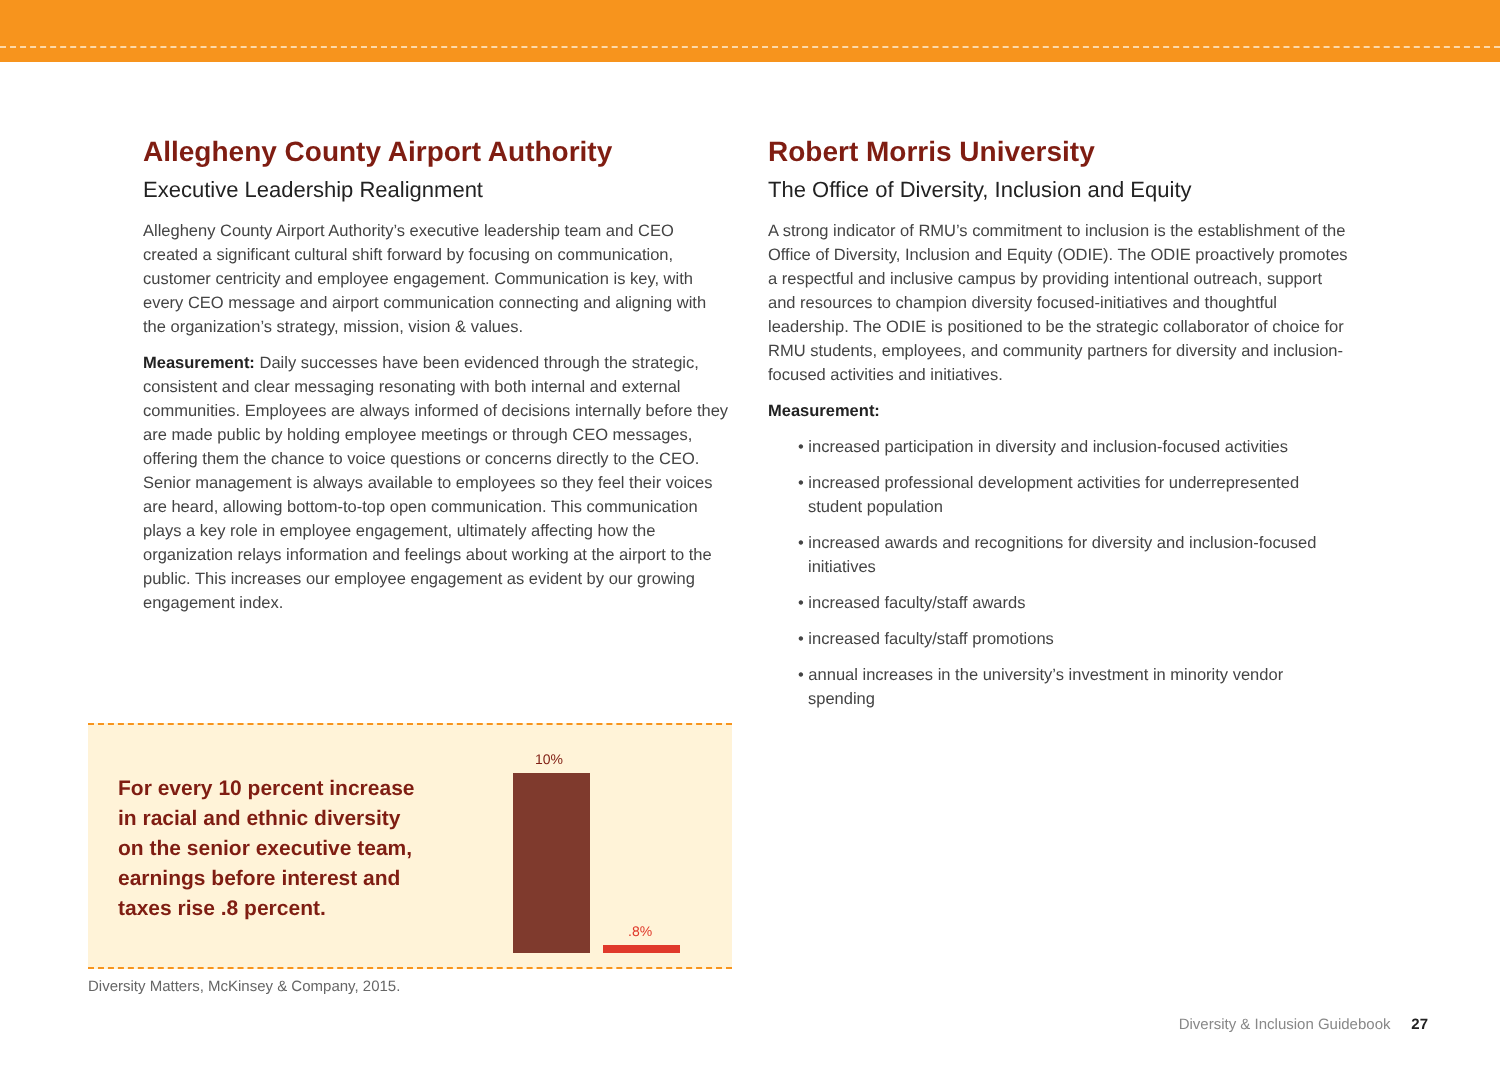Allegheny County Airport Authority
Executive Leadership Realignment
Allegheny County Airport Authority’s executive leadership team and CEO created a significant cultural shift forward by focusing on communication, customer centricity and employee engagement. Communication is key, with every CEO message and airport communication connecting and aligning with the organization’s strategy, mission, vision & values.
Measurement: Daily successes have been evidenced through the strategic, consistent and clear messaging resonating with both internal and external communities. Employees are always informed of decisions internally before they are made public by holding employee meetings or through CEO messages, offering them the chance to voice questions or concerns directly to the CEO. Senior management is always available to employees so they feel their voices are heard, allowing bottom-to-top open communication. This communication plays a key role in employee engagement, ultimately affecting how the organization relays information and feelings about working at the airport to the public. This increases our employee engagement as evident by our growing engagement index.
Robert Morris University
The Office of Diversity, Inclusion and Equity
A strong indicator of RMU’s commitment to inclusion is the establishment of the Office of Diversity, Inclusion and Equity (ODIE). The ODIE proactively promotes a respectful and inclusive campus by providing intentional outreach, support and resources to champion diversity focused-initiatives and thoughtful leadership. The ODIE is positioned to be the strategic collaborator of choice for RMU students, employees, and community partners for diversity and inclusion-focused activities and initiatives.
Measurement:
• increased participation in diversity and inclusion-focused activities
• increased professional development activities for underrepresented student population
• increased awards and recognitions for diversity and inclusion-focused initiatives
• increased faculty/staff awards
• increased faculty/staff promotions
• annual increases in the university’s investment in minority vendor spending
For every 10 percent increase
in racial and ethnic diversity
on the senior executive team,
earnings before interest and
taxes rise .8 percent.
10%
.8%
Diversity Matters, McKinsey & Company, 2015.
Diversity & Inclusion Guidebook 27